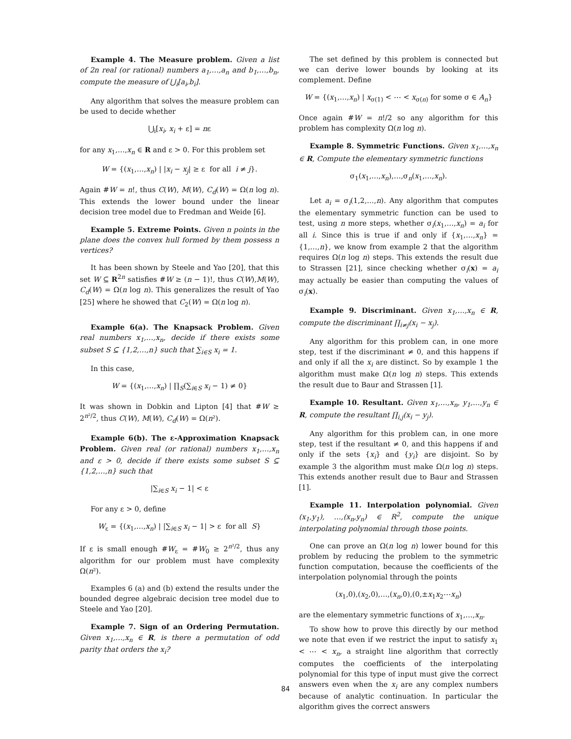Example 4. The Measure problem. Given a list of 2n real (or rational) numbers a<sub>1</sub>,…,a<sub>n</sub> and b<sub>1</sub>,…,b<sub>n</sub>, compute the measure of ⋃<sub>i</sub>[a<sub>i</sub>,b<sub>i</sub>].
Any algorithm that solves the measure problem can be used to decide whether
⋃<sub>i</sub>[x<sub>i</sub>, x<sub>i</sub> + ε] = nε
for any x<sub>1</sub>,…,x<sub>n</sub> ∈ R and ε > 0. For this problem set
W = {(x<sub>1</sub>,…,x<sub>n</sub>) | |x<sub>i</sub> − x<sub>j</sub>| ≥ ε for all i ≠ j}.
Again #W = n!, thus C(W), M(W), C<sub>d</sub>(W) = Ω(n log n). This extends the lower bound under the linear decision tree model due to Fredman and Weide [6].
Example 5. Extreme Points. Given n points in the plane does the convex hull formed by them possess n vertices?
It has been shown by Steele and Yao [20], that this set W ⊆ R<sup>2n</sup> satisfies #W ≥ (n − 1)!, thus C(W),M(W), C<sub>d</sub>(W) = Ω(n log n). This generalizes the result of Yao [25] where he showed that C<sub>2</sub>(W) = Ω(n log n).
Example 6(a). The Knapsack Problem. Given real numbers x<sub>1</sub>,…,x<sub>n</sub>, decide if there exists some subset S ⊆ {1,2,…,n} such that ∑<sub>i∈S</sub> x<sub>i</sub> = 1.
In this case,
W = {(x<sub>1</sub>,…,x<sub>n</sub>) | ∏<sub>S</sub>(∑<sub>i∈S</sub> x<sub>i</sub> − 1) ≠ 0}
It was shown in Dobkin and Lipton [4] that #W ≥ 2<sup>n²/2</sup>, thus C(W), M(W), C<sub>d</sub>(W) = Ω(n²).
Example 6(b). The ε-Approximation Knapsack Problem. Given real (or rational) numbers x<sub>1</sub>,…,x<sub>n</sub> and ε > 0, decide if there exists some subset S ⊆ {1,2,…,n} such that
|∑<sub>i∈S</sub> x<sub>i</sub> − 1| < ε
For any ε > 0, define
W<sub>ε</sub> = {(x<sub>1</sub>,…,x<sub>n</sub>) | |∑<sub>i∈S</sub> x<sub>i</sub> − 1| > ε for all S}
If ε is small enough #W<sub>ε</sub> = #W<sub>0</sub> ≥ 2<sup>n²/2</sup>, thus any algorithm for our problem must have complexity Ω(n²).
Examples 6 (a) and (b) extend the results under the bounded degree algebraic decision tree model due to Steele and Yao [20].
Example 7. Sign of an Ordering Permutation. Given x<sub>1</sub>,…,x<sub>n</sub> ∈ R, is there a permutation of odd parity that orders the x<sub>i</sub>?
The set defined by this problem is connected but we can derive lower bounds by looking at its complement. Define
W = {(x<sub>1</sub>,…,x<sub>n</sub>) | x<sub>σ(1)</sub> < ⋯ < x<sub>σ(n)</sub> for some σ ∈ A<sub>n</sub>}
Once again #W = n!/2 so any algorithm for this problem has complexity Ω(n log n).
Example 8. Symmetric Functions. Given x<sub>1</sub>,…,x<sub>n</sub> ∈ R, Compute the elementary symmetric functions
σ<sub>1</sub>(x<sub>1</sub>,…,x<sub>n</sub>),…,σ<sub>n</sub>(x<sub>1</sub>,…,x<sub>n</sub>).
Let a<sub>i</sub> = σ<sub>i</sub>(1,2,…,n). Any algorithm that computes the elementary symmetric function can be used to test, using n more steps, whether σ<sub>i</sub>(x<sub>1</sub>,…,x<sub>n</sub>) = a<sub>i</sub> for all i. Since this is true if and only if {x<sub>1</sub>,…,x<sub>n</sub>} = {1,…,n}, we know from example 2 that the algorithm requires Ω(n log n) steps. This extends the result due to Strassen [21], since checking whether σ<sub>i</sub>(x) = a<sub>i</sub> may actually be easier than computing the values of σ<sub>i</sub>(x).
Example 9. Discriminant. Given x<sub>1</sub>,…,x<sub>n</sub> ∈ R, compute the discriminant ∏<sub>i≠j</sub>(x<sub>i</sub> − x<sub>j</sub>).
Any algorithm for this problem can, in one more step, test if the discriminant ≠ 0, and this happens if and only if all the x<sub>i</sub> are distinct. So by example 1 the algorithm must make Ω(n log n) steps. This extends the result due to Baur and Strassen [1].
Example 10. Resultant. Given x<sub>1</sub>,…,x<sub>n</sub>, y<sub>1</sub>,…,y<sub>n</sub> ∈ R, compute the resultant ∏<sub>i,j</sub>(x<sub>i</sub> − y<sub>j</sub>).
Any algorithm for this problem can, in one more step, test if the resultant ≠ 0, and this happens if and only if the sets {x<sub>i</sub>} and {y<sub>i</sub>} are disjoint. So by example 3 the algorithm must make Ω(n log n) steps. This extends another result due to Baur and Strassen [1].
Example 11. Interpolation polynomial. Given (x<sub>1</sub>,y<sub>1</sub>), …,(x<sub>n</sub>,y<sub>n</sub>) ∈ R<sup>2</sup>, compute the unique interpolating polynomial through those points.
One can prove an Ω(n log n) lower bound for this problem by reducing the problem to the symmetric function computation, because the coefficients of the interpolation polynomial through the points
(x<sub>1</sub>,0),(x<sub>2</sub>,0),…,(x<sub>n</sub>,0),(0,±x<sub>1</sub>x<sub>2</sub>⋯x<sub>n</sub>)
are the elementary symmetric functions of x<sub>1</sub>,…,x<sub>n</sub>.
To show how to prove this directly by our method we note that even if we restrict the input to satisfy x<sub>1</sub> < ⋯ < x<sub>n</sub>, a straight line algorithm that correctly computes the coefficients of the interpolating polynomial for this type of input must give the correct answers even when the x<sub>i</sub> are any complex numbers because of analytic continuation. In particular the algorithm gives the correct answers
84